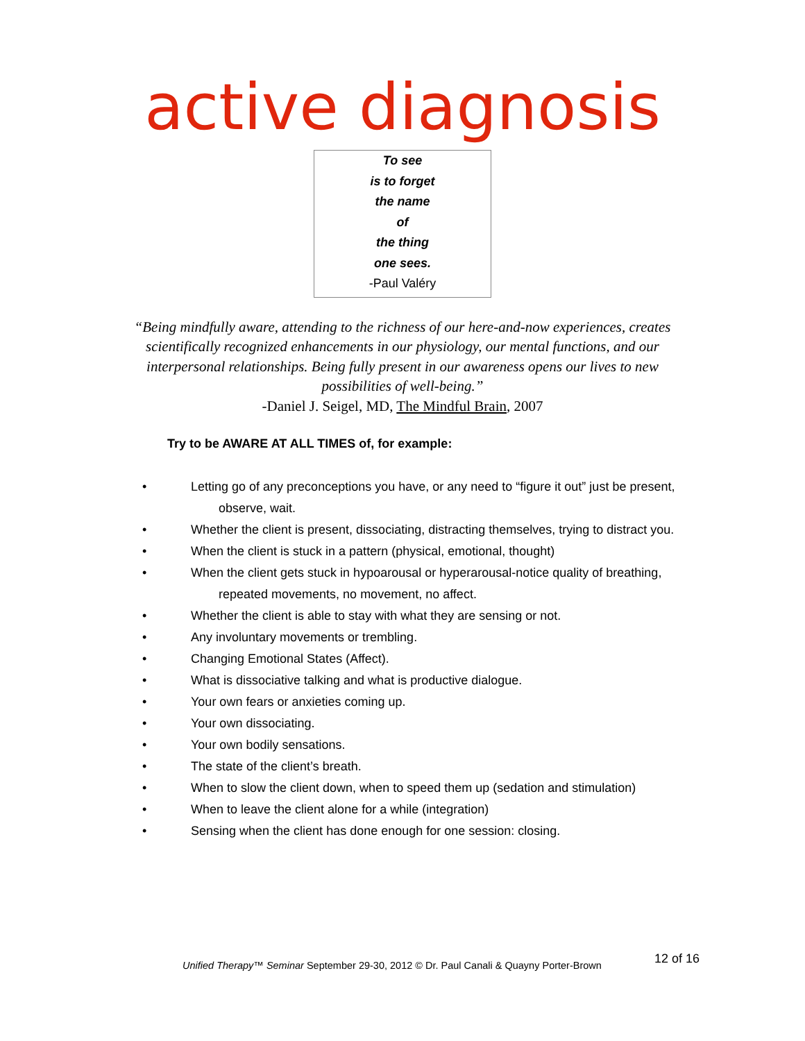active diagnosis
To see
is to forget
the name
of
the thing
one sees.
-Paul Valéry
“Being mindfully aware, attending to the richness of our here-and-now experiences, creates scientifically recognized enhancements in our physiology, our mental functions, and our interpersonal relationships. Being fully present in our awareness opens our lives to new possibilities of well-being.”
-Daniel J. Seigel, MD, The Mindful Brain, 2007
Try to be AWARE AT ALL TIMES of, for example:
• Letting go of any preconceptions you have, or any need to “figure it out” just be present,
observe, wait.
• Whether the client is present, dissociating, distracting themselves, trying to distract you.
• When the client is stuck in a pattern (physical, emotional, thought)
• When the client gets stuck in hypoarousal or hyperarousal-notice quality of breathing,
repeated movements, no movement, no affect.
• Whether the client is able to stay with what they are sensing or not.
• Any involuntary movements or trembling.
• Changing Emotional States (Affect).
• What is dissociative talking and what is productive dialogue.
• Your own fears or anxieties coming up.
• Your own dissociating.
• Your own bodily sensations.
• The state of the client’s breath.
• When to slow the client down, when to speed them up (sedation and stimulation)
• When to leave the client alone for a while (integration)
• Sensing when the client has done enough for one session: closing.
Unified Therapy™ Seminar September 29-30, 2012 © Dr. Paul Canali & Quayny Porter-Brown 12 of 16